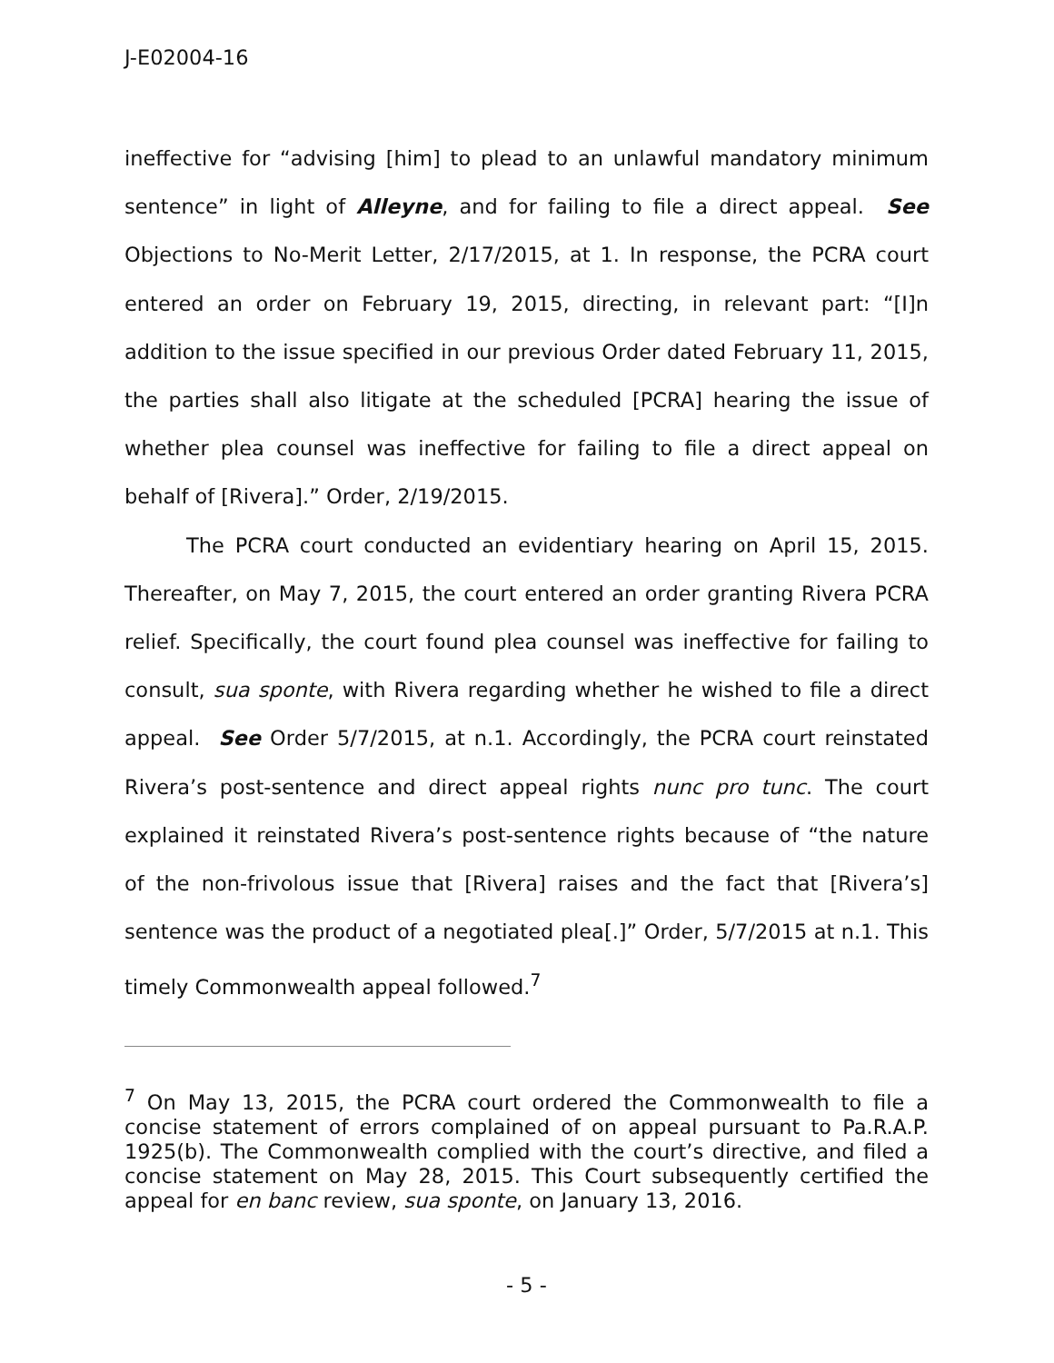J-E02004-16
ineffective for “advising [him] to plead to an unlawful mandatory minimum sentence” in light of Alleyne, and for failing to file a direct appeal. See Objections to No-Merit Letter, 2/17/2015, at 1. In response, the PCRA court entered an order on February 19, 2015, directing, in relevant part: “[I]n addition to the issue specified in our previous Order dated February 11, 2015, the parties shall also litigate at the scheduled [PCRA] hearing the issue of whether plea counsel was ineffective for failing to file a direct appeal on behalf of [Rivera].” Order, 2/19/2015.
The PCRA court conducted an evidentiary hearing on April 15, 2015. Thereafter, on May 7, 2015, the court entered an order granting Rivera PCRA relief. Specifically, the court found plea counsel was ineffective for failing to consult, sua sponte, with Rivera regarding whether he wished to file a direct appeal. See Order 5/7/2015, at n.1. Accordingly, the PCRA court reinstated Rivera’s post-sentence and direct appeal rights nunc pro tunc. The court explained it reinstated Rivera’s post-sentence rights because of “the nature of the non-frivolous issue that [Rivera] raises and the fact that [Rivera’s] sentence was the product of a negotiated plea[.]” Order, 5/7/2015 at n.1. This timely Commonwealth appeal followed.<sup>7</sup>
<sup>7</sup> On May 13, 2015, the PCRA court ordered the Commonwealth to file a concise statement of errors complained of on appeal pursuant to Pa.R.A.P. 1925(b). The Commonwealth complied with the court’s directive, and filed a concise statement on May 28, 2015. This Court subsequently certified the appeal for en banc review, sua sponte, on January 13, 2016.
- 5 -